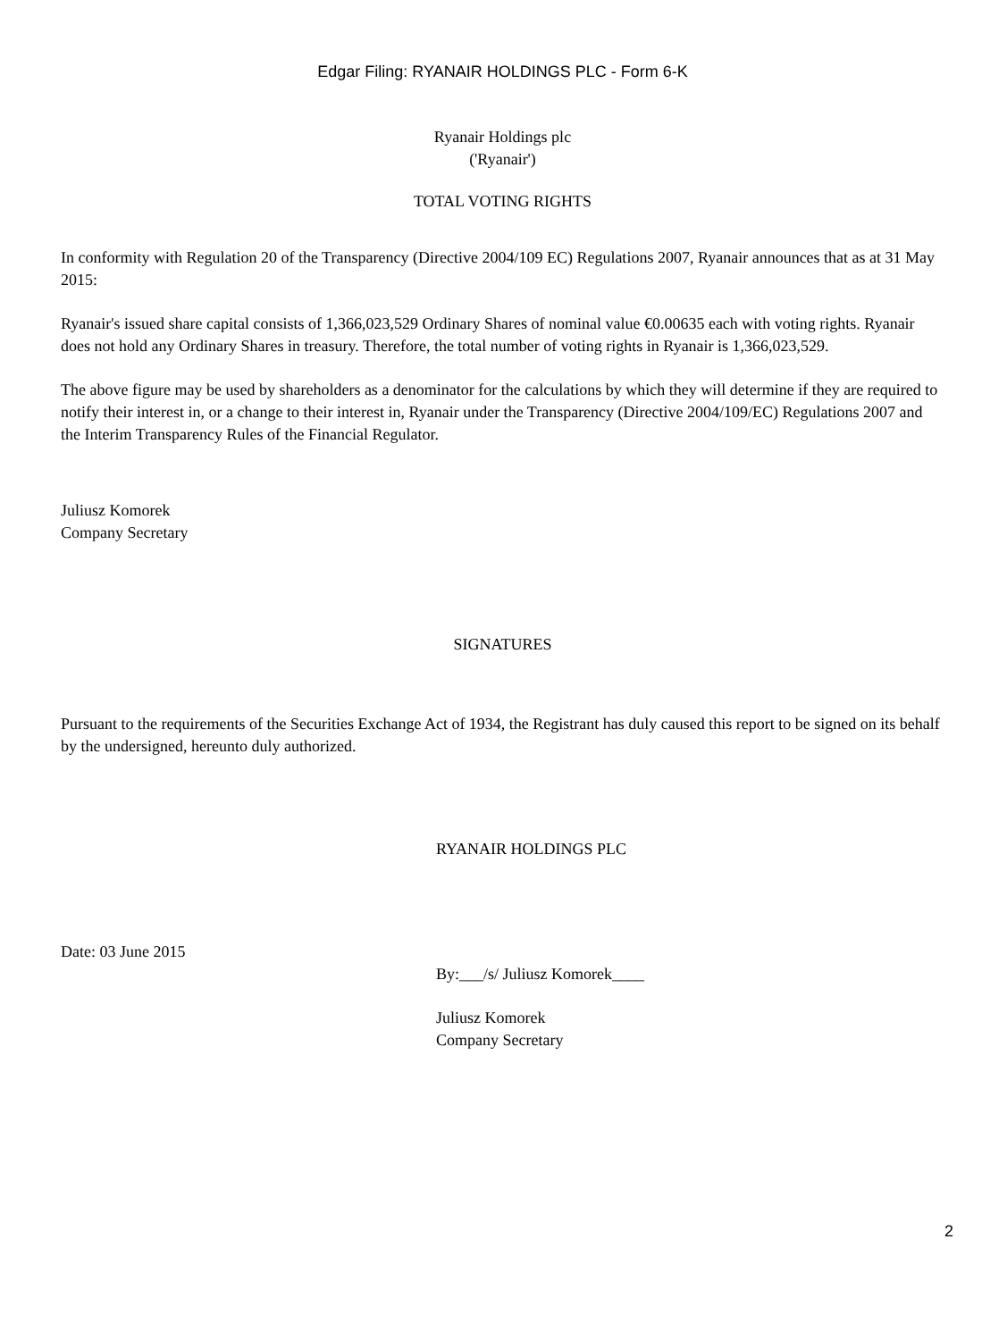Edgar Filing: RYANAIR HOLDINGS PLC - Form 6-K
Ryanair Holdings plc
('Ryanair')
TOTAL VOTING RIGHTS
In conformity with Regulation 20 of the Transparency (Directive 2004/109 EC) Regulations 2007, Ryanair announces that as at 31 May 2015:
Ryanair's issued share capital consists of 1,366,023,529 Ordinary Shares of nominal value €0.00635 each with voting rights. Ryanair does not hold any Ordinary Shares in treasury. Therefore, the total number of voting rights in Ryanair is 1,366,023,529.
The above figure may be used by shareholders as a denominator for the calculations by which they will determine if they are required to notify their interest in, or a change to their interest in, Ryanair under the Transparency (Directive 2004/109/EC) Regulations 2007 and the Interim Transparency Rules of the Financial Regulator.
Juliusz Komorek
Company Secretary
SIGNATURES
Pursuant to the requirements of the Securities Exchange Act of 1934, the Registrant has duly caused this report to be signed on its behalf by the undersigned, hereunto duly authorized.
RYANAIR HOLDINGS PLC
Date: 03 June 2015
By:___/s/ Juliusz Komorek____
Juliusz Komorek
Company Secretary
2